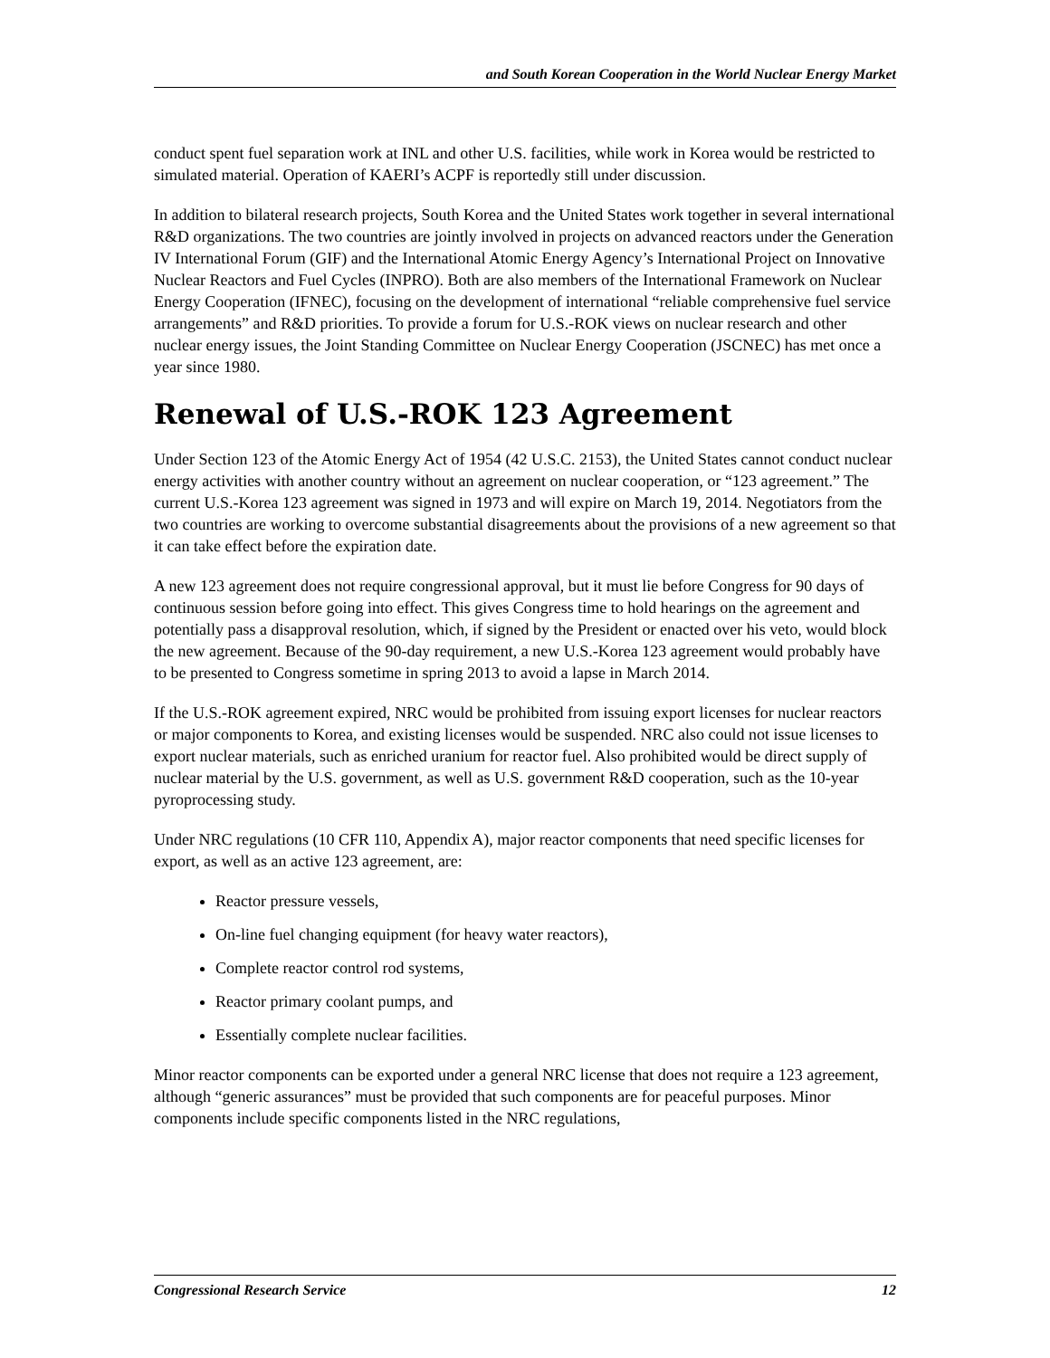and South Korean Cooperation in the World Nuclear Energy Market
conduct spent fuel separation work at INL and other U.S. facilities, while work in Korea would be restricted to simulated material. Operation of KAERI’s ACPF is reportedly still under discussion.
In addition to bilateral research projects, South Korea and the United States work together in several international R&D organizations. The two countries are jointly involved in projects on advanced reactors under the Generation IV International Forum (GIF) and the International Atomic Energy Agency’s International Project on Innovative Nuclear Reactors and Fuel Cycles (INPRO). Both are also members of the International Framework on Nuclear Energy Cooperation (IFNEC), focusing on the development of international “reliable comprehensive fuel service arrangements” and R&D priorities. To provide a forum for U.S.-ROK views on nuclear research and other nuclear energy issues, the Joint Standing Committee on Nuclear Energy Cooperation (JSCNEC) has met once a year since 1980.
Renewal of U.S.-ROK 123 Agreement
Under Section 123 of the Atomic Energy Act of 1954 (42 U.S.C. 2153), the United States cannot conduct nuclear energy activities with another country without an agreement on nuclear cooperation, or “123 agreement.” The current U.S.-Korea 123 agreement was signed in 1973 and will expire on March 19, 2014. Negotiators from the two countries are working to overcome substantial disagreements about the provisions of a new agreement so that it can take effect before the expiration date.
A new 123 agreement does not require congressional approval, but it must lie before Congress for 90 days of continuous session before going into effect. This gives Congress time to hold hearings on the agreement and potentially pass a disapproval resolution, which, if signed by the President or enacted over his veto, would block the new agreement. Because of the 90-day requirement, a new U.S.-Korea 123 agreement would probably have to be presented to Congress sometime in spring 2013 to avoid a lapse in March 2014.
If the U.S.-ROK agreement expired, NRC would be prohibited from issuing export licenses for nuclear reactors or major components to Korea, and existing licenses would be suspended. NRC also could not issue licenses to export nuclear materials, such as enriched uranium for reactor fuel. Also prohibited would be direct supply of nuclear material by the U.S. government, as well as U.S. government R&D cooperation, such as the 10-year pyroprocessing study.
Under NRC regulations (10 CFR 110, Appendix A), major reactor components that need specific licenses for export, as well as an active 123 agreement, are:
Reactor pressure vessels,
On-line fuel changing equipment (for heavy water reactors),
Complete reactor control rod systems,
Reactor primary coolant pumps, and
Essentially complete nuclear facilities.
Minor reactor components can be exported under a general NRC license that does not require a 123 agreement, although “generic assurances” must be provided that such components are for peaceful purposes. Minor components include specific components listed in the NRC regulations,
Congressional Research Service 12